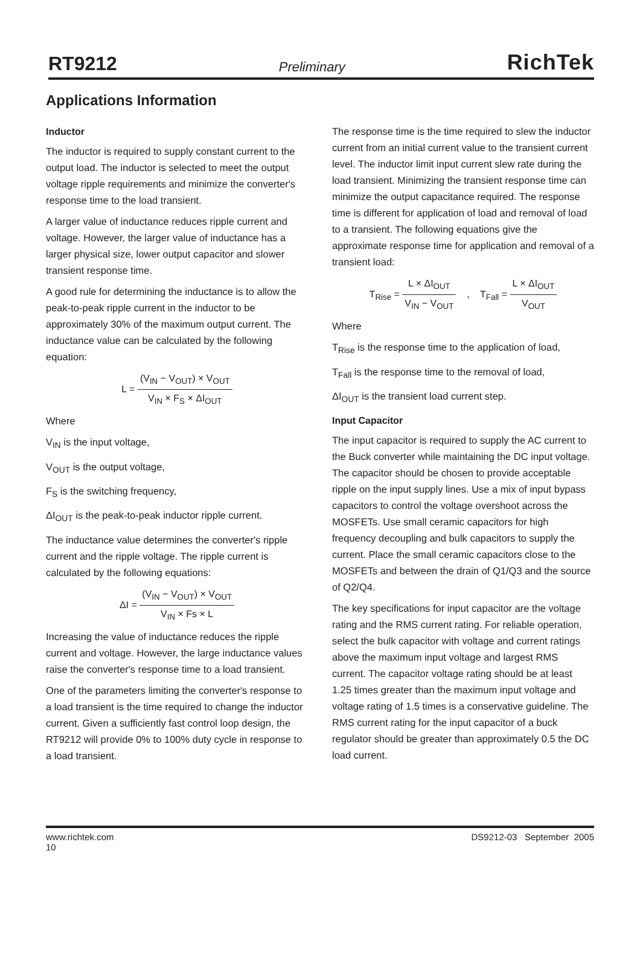RT9212 Preliminary RichTek
Applications Information
Inductor
The inductor is required to supply constant current to the output load. The inductor is selected to meet the output voltage ripple requirements and minimize the converter's response time to the load transient.
A larger value of inductance reduces ripple current and voltage. However, the larger value of inductance has a larger physical size, lower output capacitor and slower transient response time.
A good rule for determining the inductance is to allow the peak-to-peak ripple current in the inductor to be approximately 30% of the maximum output current. The inductance value can be calculated by the following equation:
L = (V<sub>IN</sub> − V<sub>OUT</sub>) × V<sub>OUT</sub> V<sub>IN</sub> × F<sub>S</sub> × ΔI<sub>OUT</sub>
Where
V<sub>IN</sub> is the input voltage,
V<sub>OUT</sub> is the output voltage,
F<sub>S</sub> is the switching frequency,
ΔI<sub>OUT</sub> is the peak-to-peak inductor ripple current.
The inductance value determines the converter's ripple current and the ripple voltage. The ripple current is calculated by the following equations:
ΔI = (V<sub>IN</sub> − V<sub>OUT</sub>) × V<sub>OUT</sub> V<sub>IN</sub> × Fs × L
Increasing the value of inductance reduces the ripple current and voltage. However, the large inductance values raise the converter's response time to a load transient.
One of the parameters limiting the converter's response to a load transient is the time required to change the inductor current. Given a sufficiently fast control loop design, the RT9212 will provide 0% to 100% duty cycle in response to a load transient.
The response time is the time required to slew the inductor current from an initial current value to the transient current level. The inductor limit input current slew rate during the load transient. Minimizing the transient response time can minimize the output capacitance required. The response time is different for application of load and removal of load to a transient. The following equations give the approximate response time for application and removal of a transient load:
T<sub>Rise</sub> = L × ΔI<sub>OUT</sub> V<sub>IN</sub> − V<sub>OUT</sub> , T<sub>Fall</sub> = L × ΔI<sub>OUT</sub> V<sub>OUT</sub>
Where
T<sub>Rise</sub> is the response time to the application of load,
T<sub>Fall</sub> is the response time to the removal of load,
ΔI<sub>OUT</sub> is the transient load current step.
Input Capacitor
The input capacitor is required to supply the AC current to the Buck converter while maintaining the DC input voltage. The capacitor should be chosen to provide acceptable ripple on the input supply lines. Use a mix of input bypass capacitors to control the voltage overshoot across the MOSFETs. Use small ceramic capacitors for high frequency decoupling and bulk capacitors to supply the current. Place the small ceramic capacitors close to the MOSFETs and between the drain of Q1/Q3 and the source of Q2/Q4.
The key specifications for input capacitor are the voltage rating and the RMS current rating. For reliable operation, select the bulk capacitor with voltage and current ratings above the maximum input voltage and largest RMS current. The capacitor voltage rating should be at least 1.25 times greater than the maximum input voltage and voltage rating of 1.5 times is a conservative guideline. The RMS current rating for the input capacitor of a buck regulator should be greater than approximately 0.5 the DC load current.
www.richtek.com
10 DS9212-03 September 2005